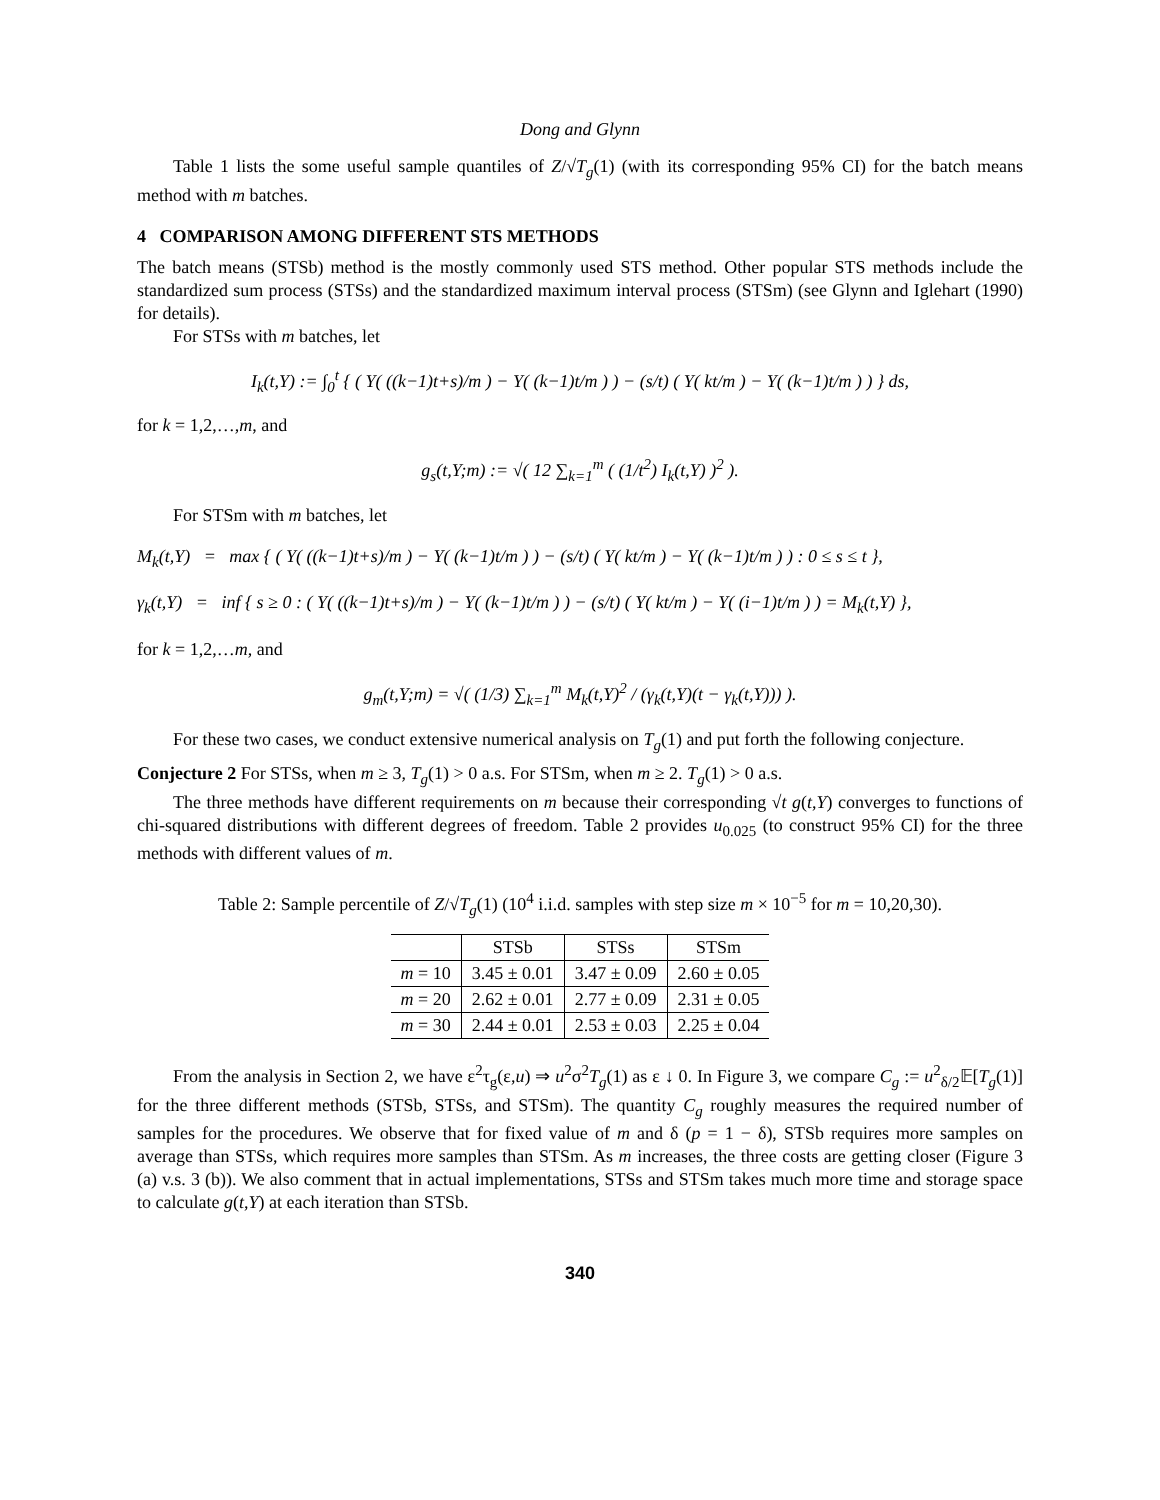Dong and Glynn
Table 1 lists the some useful sample quantiles of Z/√T<sub>g</sub>(1) (with its corresponding 95% CI) for the batch means method with m batches.
4 COMPARISON AMONG DIFFERENT STS METHODS
The batch means (STSb) method is the mostly commonly used STS method. Other popular STS methods include the standardized sum process (STSs) and the standardized maximum interval process (STSm) (see Glynn and Iglehart (1990) for details).
For STSs with m batches, let
I<sub>k</sub>(t,Y) := ∫<sub>0</sub><sup>t</sup> { ( Y( ((k−1)t+s)/m ) − Y( (k−1)t/m ) ) − (s/t) ( Y( kt/m ) − Y( (k−1)t/m ) ) } ds,
for k = 1,2,…,m, and
g<sub>s</sub>(t,Y;m) := √( 12 ∑<sub>k=1</sub><sup>m</sup> ( (1/t<sup>2</sup>) I<sub>k</sub>(t,Y) )<sup>2</sup> ).
For STSm with m batches, let
M<sub>k</sub>(t,Y) = max { ( Y( ((k−1)t+s)/m ) − Y( (k−1)t/m ) ) − (s/t) ( Y( kt/m ) − Y( (k−1)t/m ) ) : 0 ≤ s ≤ t },
γ<sub>k</sub>(t,Y) = inf { s ≥ 0 : ( Y( ((k−1)t+s)/m ) − Y( (k−1)t/m ) ) − (s/t) ( Y( kt/m ) − Y( (i−1)t/m ) ) = M<sub>k</sub>(t,Y) },
for k = 1,2,…m, and
g<sub>m</sub>(t,Y;m) = √( (1/3) ∑<sub>k=1</sub><sup>m</sup> M<sub>k</sub>(t,Y)<sup>2</sup> / (γ<sub>k</sub>(t,Y)(t − γ<sub>k</sub>(t,Y))) ).
For these two cases, we conduct extensive numerical analysis on T<sub>g</sub>(1) and put forth the following conjecture.
Conjecture 2 For STSs, when m ≥ 3, T<sub>g</sub>(1) > 0 a.s. For STSm, when m ≥ 2. T<sub>g</sub>(1) > 0 a.s.
The three methods have different requirements on m because their corresponding √t g(t,Y) converges to functions of chi-squared distributions with different degrees of freedom. Table 2 provides u<sub>0.025</sub> (to construct 95% CI) for the three methods with different values of m.
Table 2: Sample percentile of Z/√T<sub>g</sub>(1) (10<sup>4</sup> i.i.d. samples with step size m × 10<sup>−5</sup> for m = 10,20,30).
| | STSb | STSs | STSm |
| --- | --- | --- | --- |
| m = 10 | 3.45 ± 0.01 | 3.47 ± 0.09 | 2.60 ± 0.05 |
| m = 20 | 2.62 ± 0.01 | 2.77 ± 0.09 | 2.31 ± 0.05 |
| m = 30 | 2.44 ± 0.01 | 2.53 ± 0.03 | 2.25 ± 0.04 |
From the analysis in Section 2, we have ε<sup>2</sup>τ<sub>g</sub>(ε,u) ⇒ u<sup>2</sup>σ<sup>2</sup>T<sub>g</sub>(1) as ε ↓ 0. In Figure 3, we compare C<sub>g</sub> := u<sup>2</sup><sub>δ/2</sub>𝔼[T<sub>g</sub>(1)] for the three different methods (STSb, STSs, and STSm). The quantity C<sub>g</sub> roughly measures the required number of samples for the procedures. We observe that for fixed value of m and δ (p = 1 − δ), STSb requires more samples on average than STSs, which requires more samples than STSm. As m increases, the three costs are getting closer (Figure 3 (a) v.s. 3 (b)). We also comment that in actual implementations, STSs and STSm takes much more time and storage space to calculate g(t,Y) at each iteration than STSb.
340